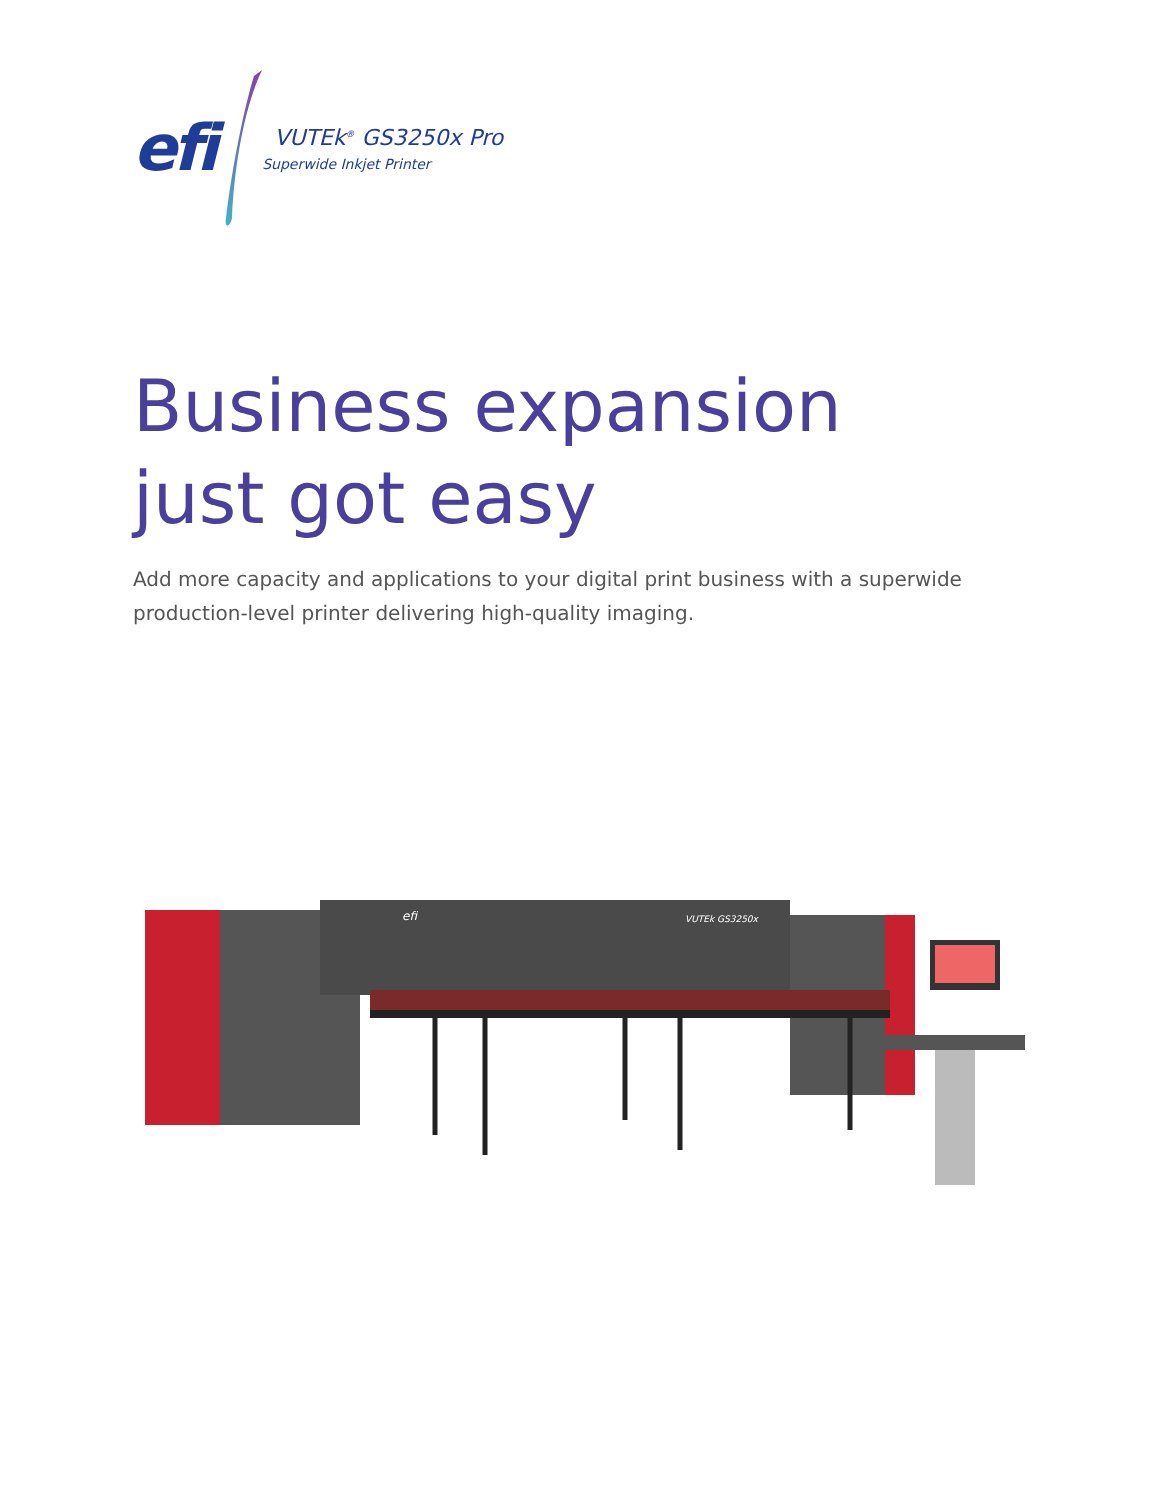efi
VUTEk<sup>®</sup> GS3250x Pro
Superwide Inkjet Printer
Business expansion
just got easy
Add more capacity and applications to your digital print business with a superwide production-level printer delivering high-quality imaging.
efi
VUTEk GS3250x